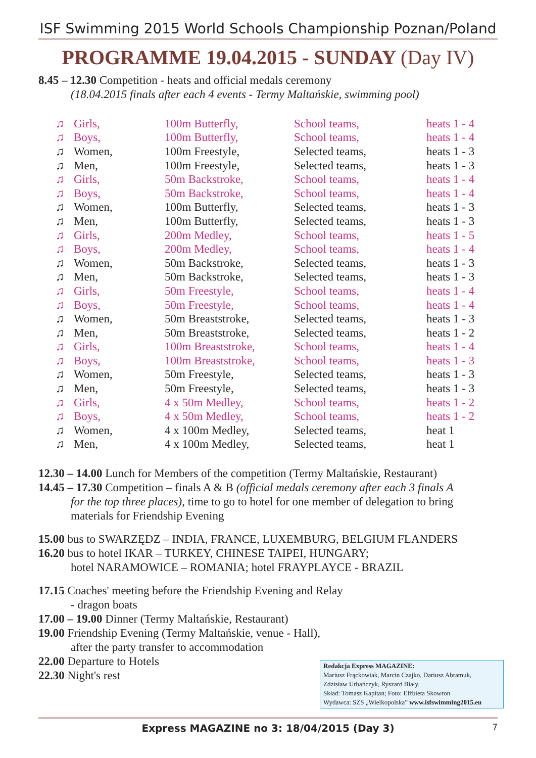ISF Swimming 2015 World Schools Championship Poznan/Poland
PROGRAMME 19.04.2015 - SUNDAY (Day IV)
8.45 – 12.30 Competition - heats and official medals ceremony
(18.04.2015 finals after each 4 events - Termy Maltańskie, swimming pool)
| ♫ | Girls, | 100m Butterfly, | School teams, | heats 1 - 4 |
| ♫ | Boys, | 100m Butterfly, | School teams, | heats 1 - 4 |
| ♫ | Women, | 100m Freestyle, | Selected teams, | heats 1 - 3 |
| ♫ | Men, | 100m Freestyle, | Selected teams, | heats 1 - 3 |
| ♫ | Girls, | 50m Backstroke, | School teams, | heats 1 - 4 |
| ♫ | Boys, | 50m Backstroke, | School teams, | heats 1 - 4 |
| ♫ | Women, | 100m Butterfly, | Selected teams, | heats 1 - 3 |
| ♫ | Men, | 100m Butterfly, | Selected teams, | heats 1 - 3 |
| ♫ | Girls, | 200m Medley, | School teams, | heats 1 - 5 |
| ♫ | Boys, | 200m Medley, | School teams, | heats 1 - 4 |
| ♫ | Women, | 50m Backstroke, | Selected teams, | heats 1 - 3 |
| ♫ | Men, | 50m Backstroke, | Selected teams, | heats 1 - 3 |
| ♫ | Girls, | 50m Freestyle, | School teams, | heats 1 - 4 |
| ♫ | Boys, | 50m Freestyle, | School teams, | heats 1 - 4 |
| ♫ | Women, | 50m Breaststroke, | Selected teams, | heats 1 - 3 |
| ♫ | Men, | 50m Breaststroke, | Selected teams, | heats 1 - 2 |
| ♫ | Girls, | 100m Breaststroke, | School teams, | heats 1 - 4 |
| ♫ | Boys, | 100m Breaststroke, | School teams, | heats 1 - 3 |
| ♫ | Women, | 50m Freestyle, | Selected teams, | heats 1 - 3 |
| ♫ | Men, | 50m Freestyle, | Selected teams, | heats 1 - 3 |
| ♫ | Girls, | 4 x 50m Medley, | School teams, | heats 1 - 2 |
| ♫ | Boys, | 4 x 50m Medley, | School teams, | heats 1 - 2 |
| ♫ | Women, | 4 x 100m Medley, | Selected teams, | heat 1 |
| ♫ | Men, | 4 x 100m Medley, | Selected teams, | heat 1 |
12.30 – 14.00 Lunch for Members of the competition (Termy Maltańskie, Restaurant)
14.45 – 17.30 Competition – finals A & B (official medals ceremony after each 3 finals A
for the top three places), time to go to hotel for one member of delegation to bring
materials for Friendship Evening
15.00 bus to SWARZĘDZ – INDIA, FRANCE, LUXEMBURG, BELGIUM FLANDERS
16.20 bus to hotel IKAR – TURKEY, CHINESE TAIPEI, HUNGARY;
hotel NARAMOWICE – ROMANIA; hotel FRAYPLAYCE - BRAZIL
17.15 Coaches' meeting before the Friendship Evening and Relay
- dragon boats
17.00 – 19.00 Dinner (Termy Maltańskie, Restaurant)
19.00 Friendship Evening (Termy Maltańskie, venue - Hall),
after the party transfer to accommodation
22.00 Departure to Hotels
22.30 Night's rest
Redakcja Express MAGAZINE:
Mariusz Frąckowiak, Marcin Czajko, Dariusz Abramuk,
Zdzisław Urbańczyk, Ryszard Biały.
Skład: Tomasz Kapitan; Foto: Elżbieta Skowron
Wydawca: SZS „Wielkopolska” www.isfswimming2015.eu
Express MAGAZINE no 3: 18/04/2015 (Day 3) 7